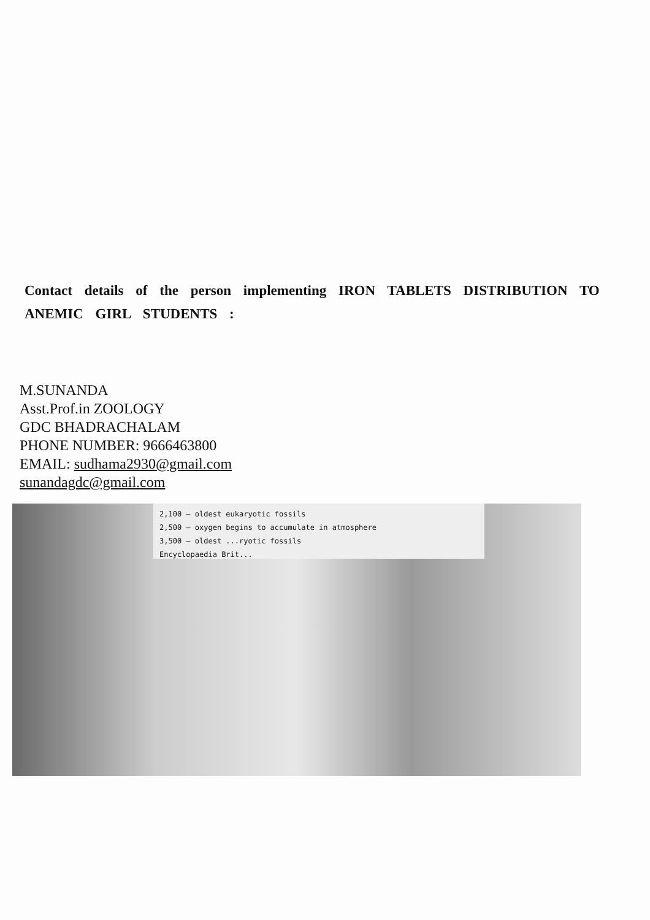Contact details of the person implementing IRON TABLETS DISTRIBUTION TO
ANEMIC GIRL STUDENTS :
M.SUNANDA
Asst.Prof.in ZOOLOGY
GDC BHADRACHALAM
PHONE NUMBER: 9666463800
EMAIL: sudhama2930@gmail.com
sunandagdc@gmail.com
2,100 — oldest eukaryotic fossils
2,500 — oxygen begins to accumulate in atmosphere
3,500 — oldest ...ryotic fossils
Encyclopaedia Brit...